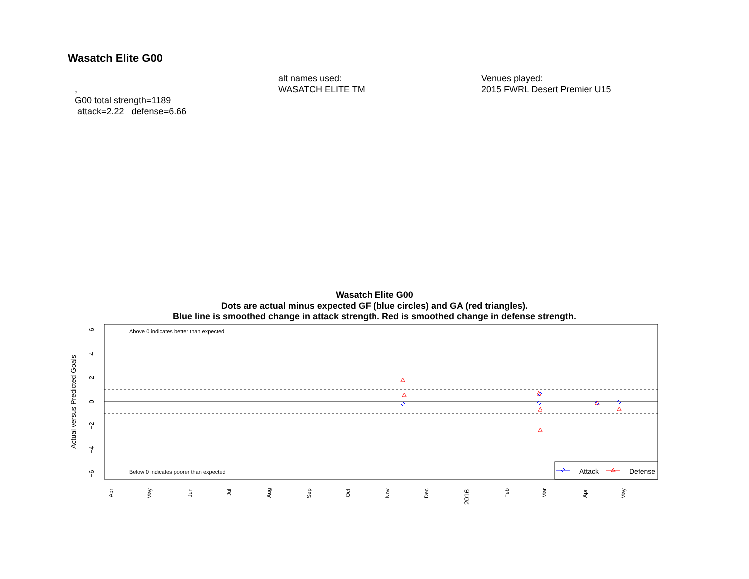Wasatch Elite G00
,
G00 total strength=1189
attack=2.22 defense=6.66
alt names used:
WASATCH ELITE TM
Venues played:
2015 FWRL Desert Premier U15
Wasatch Elite G00
Dots are actual minus expected GF (blue circles) and GA (red triangles).
Blue line is smoothed change in attack strength. Red is smoothed change in defense strength.
Above 0 indicates better than expected
Below 0 indicates poorer than expected
6
4
2
0
−2
−4
−6
Actual versus Predicted Goals
Apr
May
Jun
Jul
Aug
Sep
Oct
Nov
Dec
2016
Feb
Mar
Apr
May
Attack
Defense